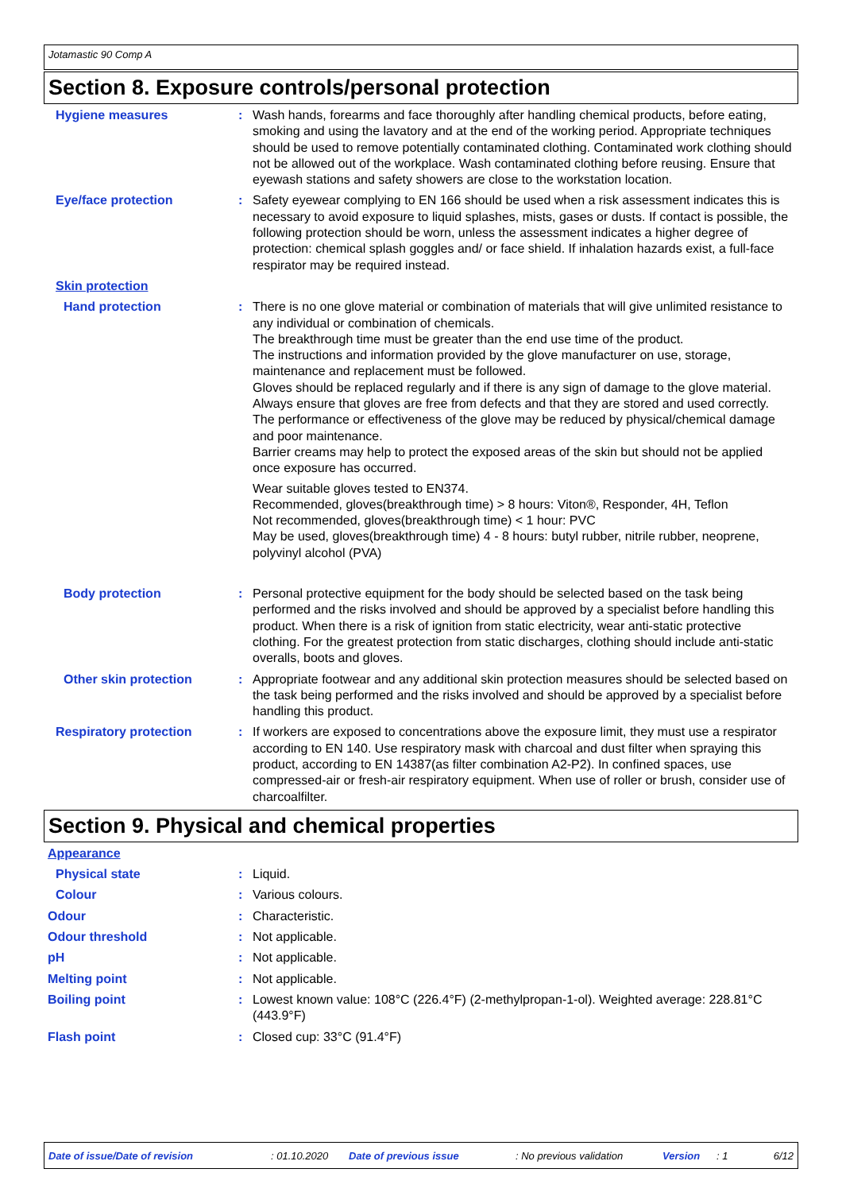Jotamastic 90 Comp A
Section 8. Exposure controls/personal protection
Hygiene measures : Wash hands, forearms and face thoroughly after handling chemical products, before eating, smoking and using the lavatory and at the end of the working period. Appropriate techniques should be used to remove potentially contaminated clothing. Contaminated work clothing should not be allowed out of the workplace. Wash contaminated clothing before reusing. Ensure that eyewash stations and safety showers are close to the workstation location.
Eye/face protection : Safety eyewear complying to EN 166 should be used when a risk assessment indicates this is necessary to avoid exposure to liquid splashes, mists, gases or dusts. If contact is possible, the following protection should be worn, unless the assessment indicates a higher degree of protection: chemical splash goggles and/ or face shield. If inhalation hazards exist, a full-face respirator may be required instead.
Skin protection
Hand protection : There is no one glove material or combination of materials that will give unlimited resistance to any individual or combination of chemicals.
The breakthrough time must be greater than the end use time of the product.
The instructions and information provided by the glove manufacturer on use, storage, maintenance and replacement must be followed.
Gloves should be replaced regularly and if there is any sign of damage to the glove material.
Always ensure that gloves are free from defects and that they are stored and used correctly.
The performance or effectiveness of the glove may be reduced by physical/chemical damage and poor maintenance.
Barrier creams may help to protect the exposed areas of the skin but should not be applied once exposure has occurred.
Wear suitable gloves tested to EN374.
Recommended, gloves(breakthrough time) > 8 hours: Viton®, Responder, 4H, Teflon
Not recommended, gloves(breakthrough time) < 1 hour: PVC
May be used, gloves(breakthrough time) 4 - 8 hours: butyl rubber, nitrile rubber, neoprene, polyvinyl alcohol (PVA)
Body protection : Personal protective equipment for the body should be selected based on the task being performed and the risks involved and should be approved by a specialist before handling this product. When there is a risk of ignition from static electricity, wear anti-static protective clothing. For the greatest protection from static discharges, clothing should include anti-static overalls, boots and gloves.
Other skin protection : Appropriate footwear and any additional skin protection measures should be selected based on the task being performed and the risks involved and should be approved by a specialist before handling this product.
Respiratory protection : If workers are exposed to concentrations above the exposure limit, they must use a respirator according to EN 140. Use respiratory mask with charcoal and dust filter when spraying this product, according to EN 14387(as filter combination A2-P2). In confined spaces, use compressed-air or fresh-air respiratory equipment. When use of roller or brush, consider use of charcoalfilter.
Section 9. Physical and chemical properties
Appearance
Physical state : Liquid.
Colour : Various colours.
Odour : Characteristic.
Odour threshold : Not applicable.
pH : Not applicable.
Melting point : Not applicable.
Boiling point : Lowest known value: 108°C (226.4°F) (2-methylpropan-1-ol). Weighted average: 228.81°C (443.9°F)
Flash point : Closed cup: 33°C (91.4°F)
Date of issue/Date of revision: 01.10.2020 Date of previous issue: No previous validation Version: 1 6/12